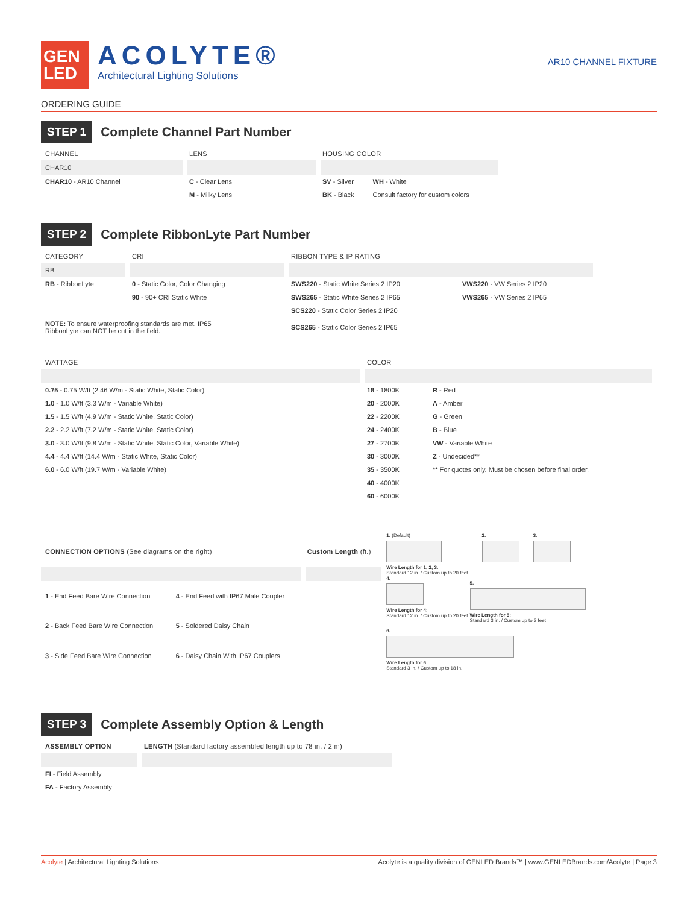GEN
LED
ACOLYTE®
Architectural Lighting Solutions
AR10 CHANNEL FIXTURE
ORDERING GUIDE
STEP 1
Complete Channel Part Number
| CHANNEL | LENS | HOUSING COLOR | |
| --- | --- | --- | --- |
| CHAR10 | | | |
| CHAR10 - AR10 Channel | C - Clear Lens | SV - Silver | WH - White |
| | M - Milky Lens | BK - Black | Consult factory for custom colors |
STEP 2
Complete RibbonLyte Part Number
| CATEGORY | CRI | RIBBON TYPE & IP RATING | |
| --- | --- | --- | --- |
| RB | | | |
| RB - RibbonLyte | 0 - Static Color, Color Changing | SWS220 - Static White Series 2 IP20 | VWS220 - VW Series 2 IP20 |
| | 90 - 90+ CRI Static White | SWS265 - Static White Series 2 IP65 | VWS265 - VW Series 2 IP65 |
| | | SCS220 - Static Color Series 2 IP20 | |
| NOTE: To ensure waterproofing standards are met, IP65 RibbonLyte can NOT be cut in the field. | | SCS265 - Static Color Series 2 IP65 | |
| WATTAGE | COLOR | |
| --- | --- | --- |
| 0.75 - 0.75 W/ft (2.46 W/m - Static White, Static Color) | 18 - 1800K | R - Red |
| 1.0 - 1.0 W/ft (3.3 W/m - Variable White) | 20 - 2000K | A - Amber |
| 1.5 - 1.5 W/ft (4.9 W/m - Static White, Static Color) | 22 - 2200K | G - Green |
| 2.2 - 2.2 W/ft (7.2 W/m - Static White, Static Color) | 24 - 2400K | B - Blue |
| 3.0 - 3.0 W/ft (9.8 W/m - Static White, Static Color, Variable White) | 27 - 2700K | VW - Variable White |
| 4.4 - 4.4 W/ft (14.4 W/m - Static White, Static Color) | 30 - 3000K | Z - Undecided** |
| 6.0 - 6.0 W/ft (19.7 W/m - Variable White) | 35 - 3500K | ** For quotes only. Must be chosen before final order. |
| | 40 - 4000K | |
| | 60 - 6000K | |
| CONNECTION OPTIONS (See diagrams on the right) | | Custom Length (ft.) |
| --- | --- | --- |
| 1 - End Feed Bare Wire Connection | 4 - End Feed with IP67 Male Coupler | |
| 2 - Back Feed Bare Wire Connection | 5 - Soldered Daisy Chain | |
| 3 - Side Feed Bare Wire Connection | 6 - Daisy Chain With IP67 Couplers | |
1. (Default)
Wire Length for 1, 2, 3:
Standard 12 in. / Custom up to 20 feet
2. 3.
4.
Wire Length for 4:
Standard 12 in. / Custom up to 20 feet
5.
Wire Length for 5:
Standard 3 in. / Custom up to 3 feet
6.
Wire Length for 6:
Standard 3 in. / Custom up to 18 in.
STEP 3
Complete Assembly Option & Length
| ASSEMBLY OPTION | LENGTH (Standard factory assembled length up to 78 in. / 2 m) |
| --- | --- |
| FI - Field Assembly | |
| FA - Factory Assembly | |
Acolyte | Architectural Lighting Solutions
Acolyte is a quality division of GENLED Brands™ | www.GENLEDBrands.com/Acolyte | Page 3